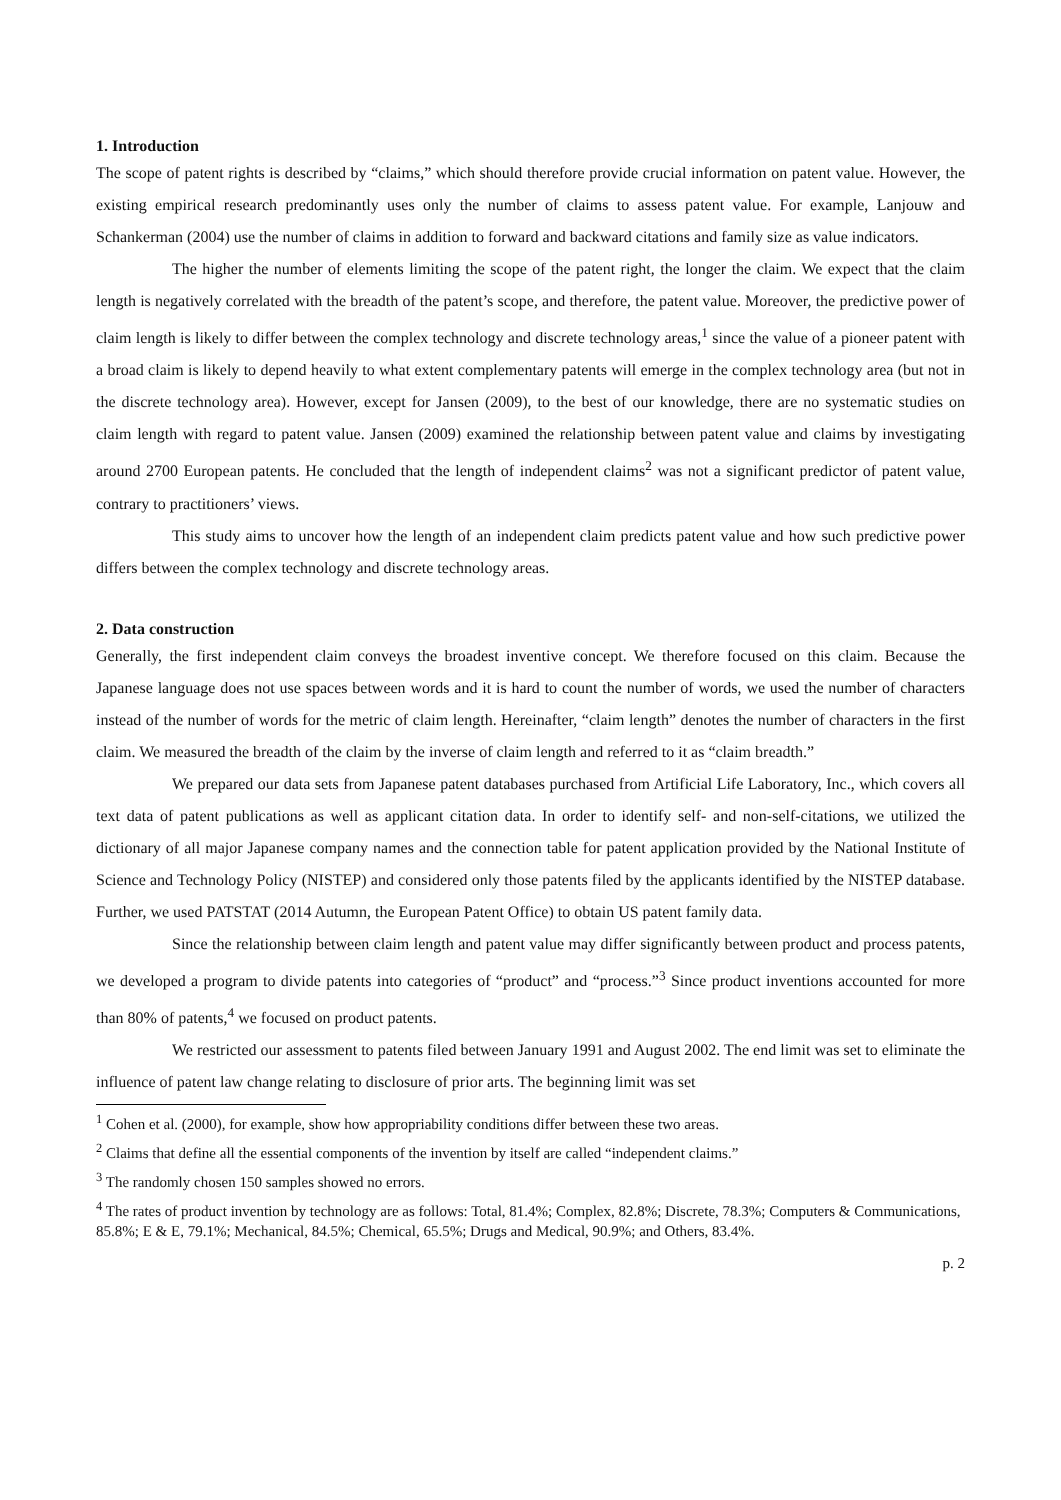1. Introduction
The scope of patent rights is described by “claims,” which should therefore provide crucial information on patent value. However, the existing empirical research predominantly uses only the number of claims to assess patent value. For example, Lanjouw and Schankerman (2004) use the number of claims in addition to forward and backward citations and family size as value indicators.
The higher the number of elements limiting the scope of the patent right, the longer the claim. We expect that the claim length is negatively correlated with the breadth of the patent’s scope, and therefore, the patent value. Moreover, the predictive power of claim length is likely to differ between the complex technology and discrete technology areas,<sup>1</sup> since the value of a pioneer patent with a broad claim is likely to depend heavily to what extent complementary patents will emerge in the complex technology area (but not in the discrete technology area). However, except for Jansen (2009), to the best of our knowledge, there are no systematic studies on claim length with regard to patent value. Jansen (2009) examined the relationship between patent value and claims by investigating around 2700 European patents. He concluded that the length of independent claims<sup>2</sup> was not a significant predictor of patent value, contrary to practitioners’ views.
This study aims to uncover how the length of an independent claim predicts patent value and how such predictive power differs between the complex technology and discrete technology areas.
2. Data construction
Generally, the first independent claim conveys the broadest inventive concept. We therefore focused on this claim. Because the Japanese language does not use spaces between words and it is hard to count the number of words, we used the number of characters instead of the number of words for the metric of claim length. Hereinafter, “claim length” denotes the number of characters in the first claim. We measured the breadth of the claim by the inverse of claim length and referred to it as “claim breadth.”
We prepared our data sets from Japanese patent databases purchased from Artificial Life Laboratory, Inc., which covers all text data of patent publications as well as applicant citation data. In order to identify self- and non-self-citations, we utilized the dictionary of all major Japanese company names and the connection table for patent application provided by the National Institute of Science and Technology Policy (NISTEP) and considered only those patents filed by the applicants identified by the NISTEP database. Further, we used PATSTAT (2014 Autumn, the European Patent Office) to obtain US patent family data.
Since the relationship between claim length and patent value may differ significantly between product and process patents, we developed a program to divide patents into categories of “product” and “process.”<sup>3</sup> Since product inventions accounted for more than 80% of patents,<sup>4</sup> we focused on product patents.
We restricted our assessment to patents filed between January 1991 and August 2002. The end limit was set to eliminate the influence of patent law change relating to disclosure of prior arts. The beginning limit was set
<sup>1</sup> Cohen et al. (2000), for example, show how appropriability conditions differ between these two areas.
<sup>2</sup> Claims that define all the essential components of the invention by itself are called “independent claims.”
<sup>3</sup> The randomly chosen 150 samples showed no errors.
<sup>4</sup> The rates of product invention by technology are as follows: Total, 81.4%; Complex, 82.8%; Discrete, 78.3%; Computers & Communications, 85.8%; E & E, 79.1%; Mechanical, 84.5%; Chemical, 65.5%; Drugs and Medical, 90.9%; and Others, 83.4%.
p. 2